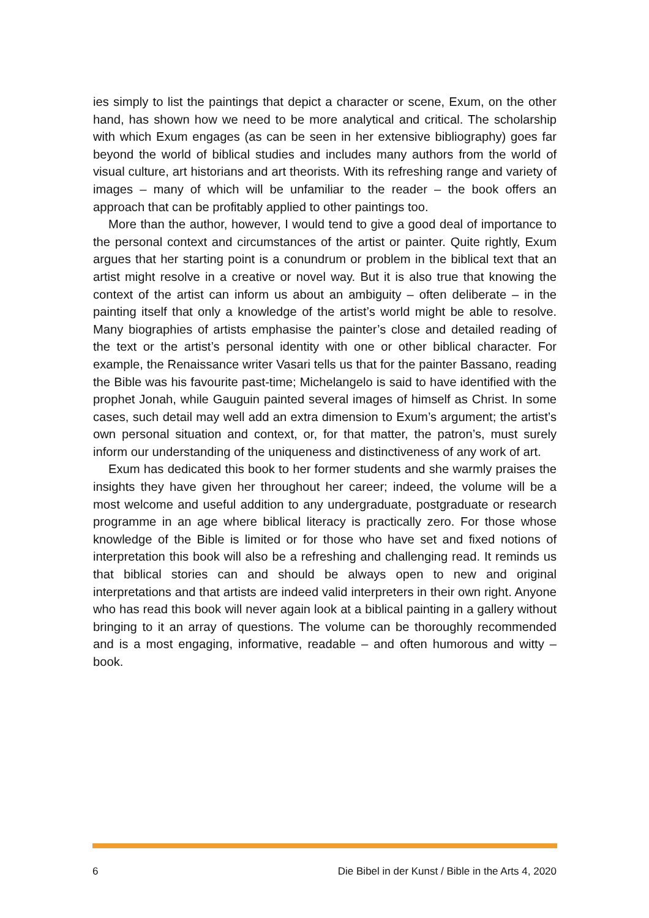ies simply to list the paintings that depict a character or scene, Exum, on the other hand, has shown how we need to be more analytical and critical. The scholarship with which Exum engages (as can be seen in her extensive bibliography) goes far beyond the world of biblical studies and includes many authors from the world of visual culture, art historians and art theorists. With its refreshing range and variety of images – many of which will be unfamiliar to the reader – the book offers an approach that can be profitably applied to other paintings too.
More than the author, however, I would tend to give a good deal of importance to the personal context and circumstances of the artist or painter. Quite rightly, Exum argues that her starting point is a conundrum or problem in the biblical text that an artist might resolve in a creative or novel way. But it is also true that knowing the context of the artist can inform us about an ambiguity – often deliberate – in the painting itself that only a knowledge of the artist’s world might be able to resolve. Many biographies of artists emphasise the painter’s close and detailed reading of the text or the artist’s personal identity with one or other biblical character. For example, the Renaissance writer Vasari tells us that for the painter Bassano, reading the Bible was his favourite past-time; Michelangelo is said to have identified with the prophet Jonah, while Gauguin painted several images of himself as Christ. In some cases, such detail may well add an extra dimension to Exum’s argument; the artist’s own personal situation and context, or, for that matter, the patron’s, must surely inform our understanding of the uniqueness and distinctiveness of any work of art.
Exum has dedicated this book to her former students and she warmly praises the insights they have given her throughout her career; indeed, the volume will be a most welcome and useful addition to any undergraduate, postgraduate or research programme in an age where biblical literacy is practically zero. For those whose knowledge of the Bible is limited or for those who have set and fixed notions of interpretation this book will also be a refreshing and challenging read. It reminds us that biblical stories can and should be always open to new and original interpretations and that artists are indeed valid interpreters in their own right. Anyone who has read this book will never again look at a biblical painting in a gallery without bringing to it an array of questions. The volume can be thoroughly recommended and is a most engaging, informative, readable – and often humorous and witty – book.
6 Die Bibel in der Kunst / Bible in the Arts 4, 2020